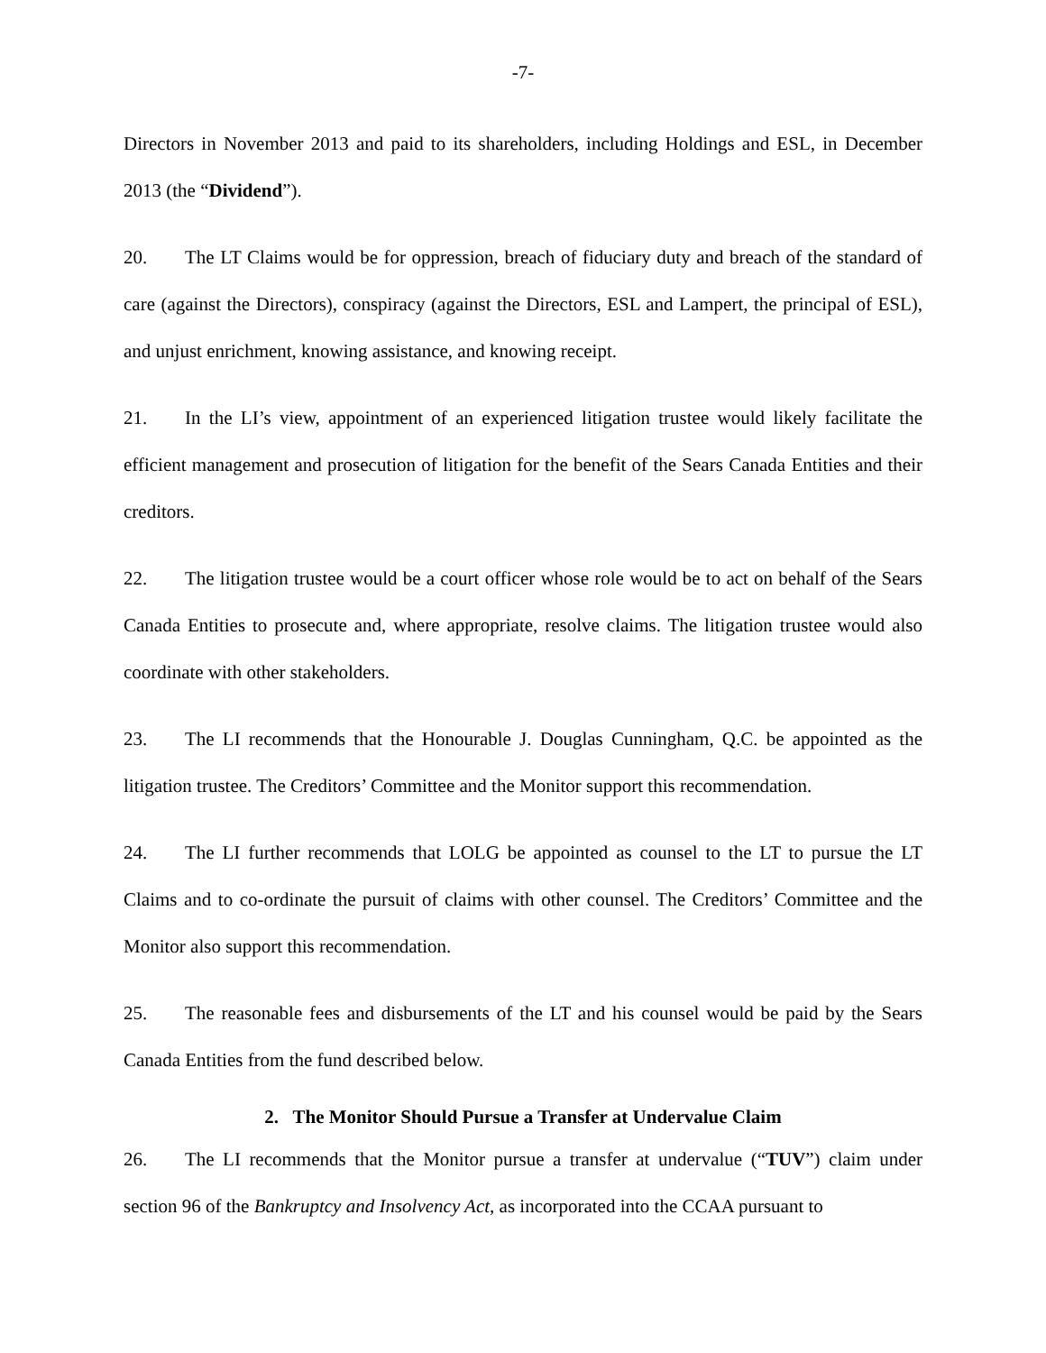-7-
Directors in November 2013 and paid to its shareholders, including Holdings and ESL, in December 2013 (the “Dividend”).
20. The LT Claims would be for oppression, breach of fiduciary duty and breach of the standard of care (against the Directors), conspiracy (against the Directors, ESL and Lampert, the principal of ESL), and unjust enrichment, knowing assistance, and knowing receipt.
21. In the LI’s view, appointment of an experienced litigation trustee would likely facilitate the efficient management and prosecution of litigation for the benefit of the Sears Canada Entities and their creditors.
22. The litigation trustee would be a court officer whose role would be to act on behalf of the Sears Canada Entities to prosecute and, where appropriate, resolve claims. The litigation trustee would also coordinate with other stakeholders.
23. The LI recommends that the Honourable J. Douglas Cunningham, Q.C. be appointed as the litigation trustee. The Creditors’ Committee and the Monitor support this recommendation.
24. The LI further recommends that LOLG be appointed as counsel to the LT to pursue the LT Claims and to co-ordinate the pursuit of claims with other counsel. The Creditors’ Committee and the Monitor also support this recommendation.
25. The reasonable fees and disbursements of the LT and his counsel would be paid by the Sears Canada Entities from the fund described below.
2. The Monitor Should Pursue a Transfer at Undervalue Claim
26. The LI recommends that the Monitor pursue a transfer at undervalue (“TUV”) claim under section 96 of the Bankruptcy and Insolvency Act, as incorporated into the CCAA pursuant to